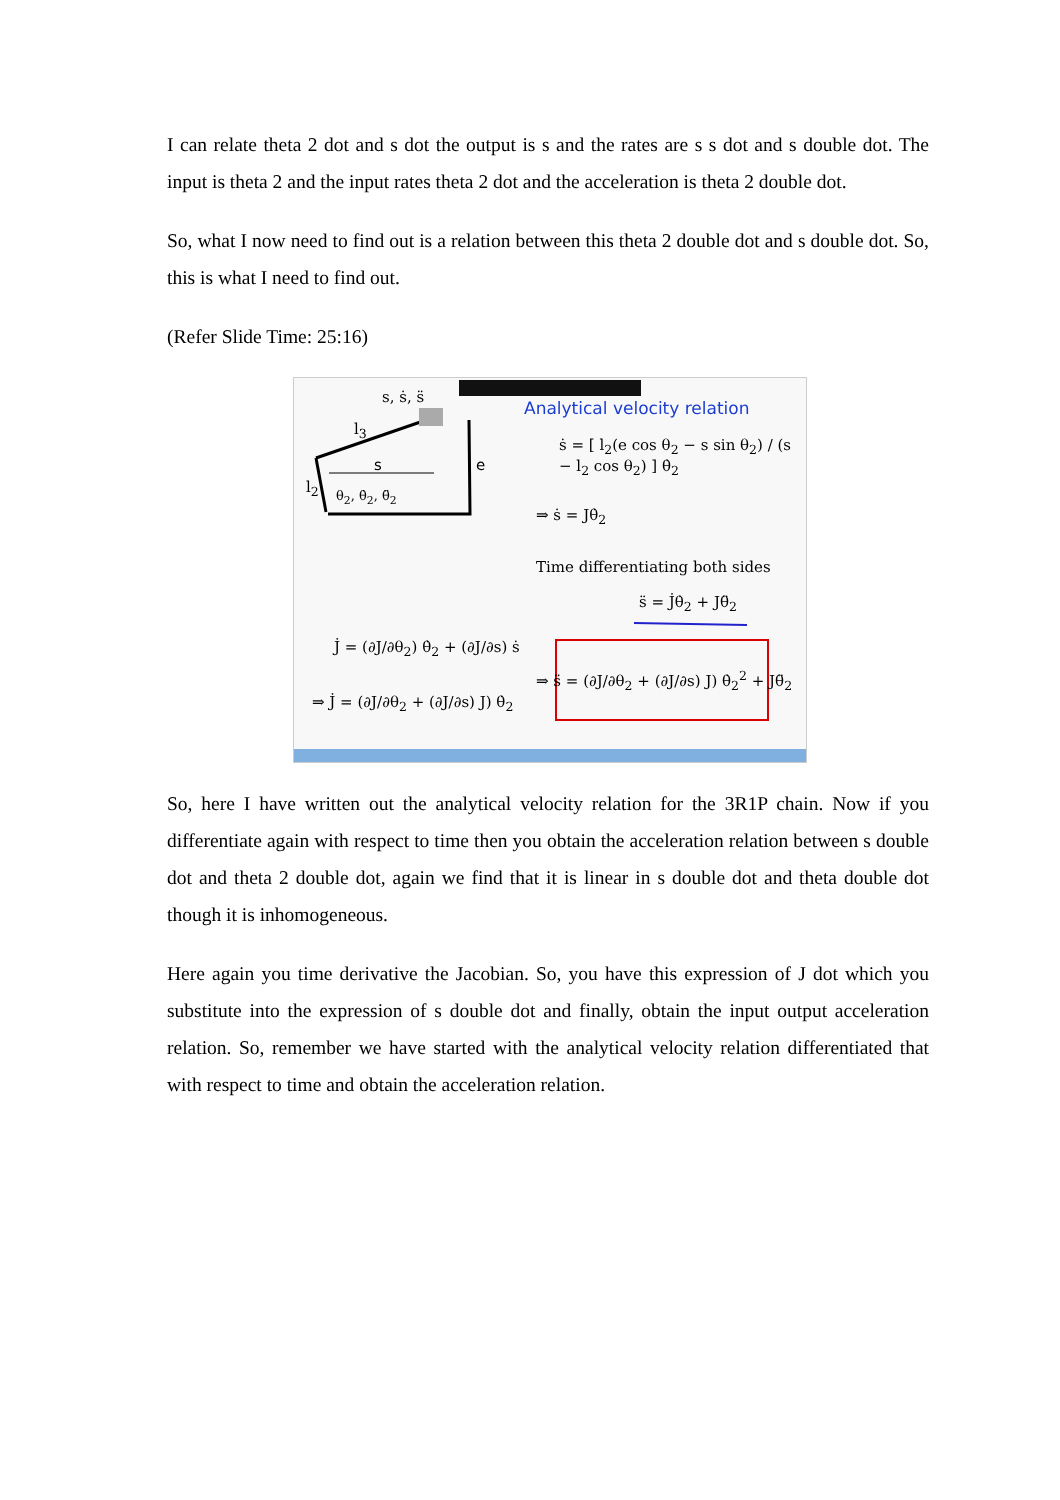I can relate theta 2 dot and s dot the output is s and the rates are s s dot and s double dot. The input is theta 2 and the input rates theta 2 dot and the acceleration is theta 2 double dot.
So, what I now need to find out is a relation between this theta 2 double dot and s double dot. So, this is what I need to find out.
(Refer Slide Time: 25:16)
s, ṡ, s̈
l<sub>3</sub>
s e
l<sub>2</sub> θ<sub>2</sub>, θ̇<sub>2</sub>, θ̈<sub>2</sub>
Analytical velocity relation
ṡ = [ l<sub>2</sub>(e cos θ<sub>2</sub> − s sin θ<sub>2</sub>) / (s − l<sub>2</sub> cos θ<sub>2</sub>) ] θ̇<sub>2</sub>
⇒ ṡ = Jθ̇<sub>2</sub>
Time differentiating both sides
s̈ = J̇θ̇<sub>2</sub> + Jθ̈<sub>2</sub>
J̇ = (∂J/∂θ<sub>2</sub>) θ̇<sub>2</sub> + (∂J/∂s) ṡ
⇒ J̇ = (∂J/∂θ<sub>2</sub> + (∂J/∂s) J) θ̇<sub>2</sub>
⇒ s̈ = (∂J/∂θ<sub>2</sub> + (∂J/∂s) J) θ̇<sub>2</sub><sup>2</sup> + Jθ̈<sub>2</sub>
So, here I have written out the analytical velocity relation for the 3R1P chain. Now if you differentiate again with respect to time then you obtain the acceleration relation between s double dot and theta 2 double dot, again we find that it is linear in s double dot and theta double dot though it is inhomogeneous.
Here again you time derivative the Jacobian. So, you have this expression of J dot which you substitute into the expression of s double dot and finally, obtain the input output acceleration relation. So, remember we have started with the analytical velocity relation differentiated that with respect to time and obtain the acceleration relation.